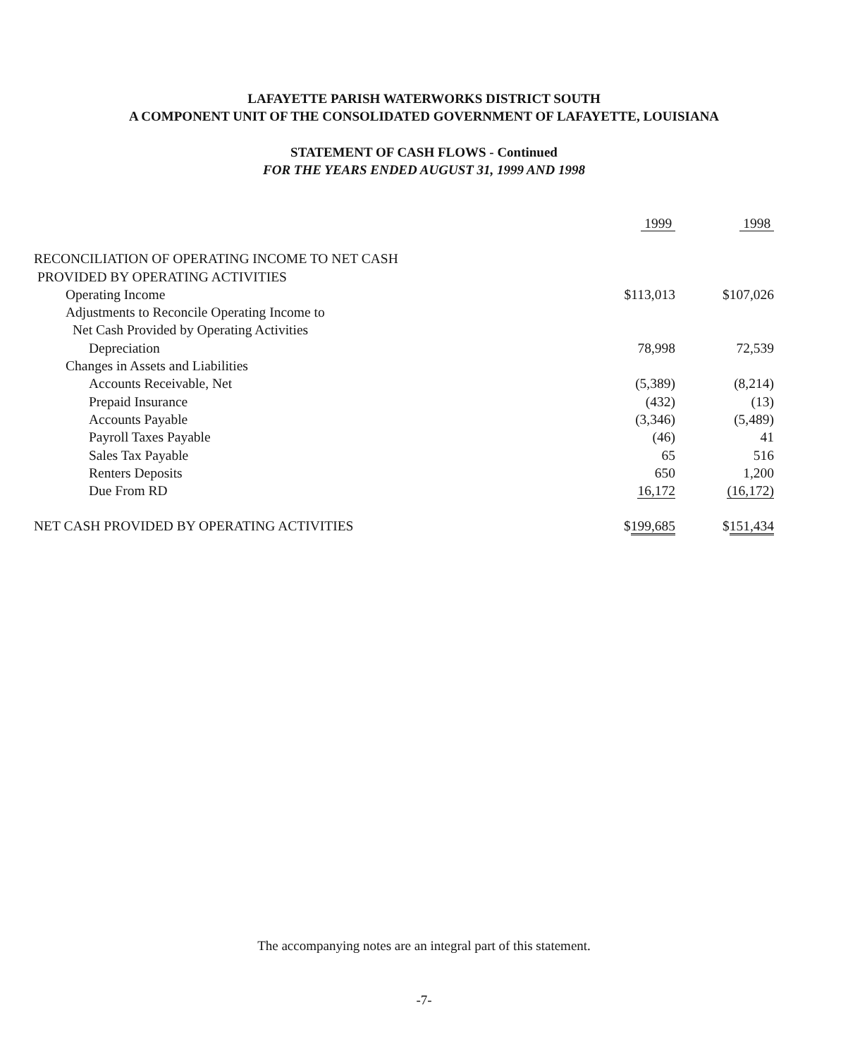LAFAYETTE PARISH WATERWORKS DISTRICT SOUTH
A COMPONENT UNIT OF THE CONSOLIDATED GOVERNMENT OF LAFAYETTE, LOUISIANA
STATEMENT OF CASH FLOWS - Continued
FOR THE YEARS ENDED AUGUST 31, 1999 AND 1998
| | 1999 | 1998 |
| --- | --- | --- |
| RECONCILIATION OF OPERATING INCOME TO NET CASH | | |
| PROVIDED BY OPERATING ACTIVITIES | | |
| Operating Income | $113,013 | $107,026 |
| Adjustments to Reconcile Operating Income to | | |
| Net Cash Provided by Operating Activities | | |
| Depreciation | 78,998 | 72,539 |
| Changes in Assets and Liabilities | | |
| Accounts Receivable, Net | (5,389) | (8,214) |
| Prepaid Insurance | (432) | (13) |
| Accounts Payable | (3,346) | (5,489) |
| Payroll Taxes Payable | (46) | 41 |
| Sales Tax Payable | 65 | 516 |
| Renters Deposits | 650 | 1,200 |
| Due From RD | 16,172 | (16,172) |
| NET CASH PROVIDED BY OPERATING ACTIVITIES | $ 199,685 | $ 151,434 |
The accompanying notes are an integral part of this statement.
-7-